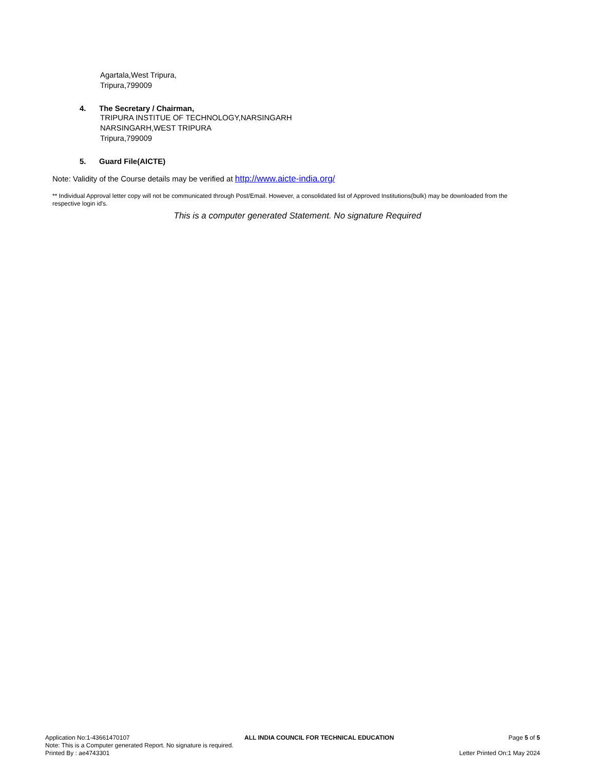Agartala,West Tripura,
Tripura,799009
4. The Secretary / Chairman,
TRIPURA INSTITUE OF TECHNOLOGY,NARSINGARH
NARSINGARH,WEST TRIPURA
Tripura,799009
5. Guard File(AICTE)
Note: Validity of the Course details may be verified at http://www.aicte-india.org/
** Individual Approval letter copy will not be communicated through Post/Email. However, a consolidated list of Approved Institutions(bulk) may be downloaded from the respective login id's.
This is a computer generated Statement. No signature Required
Application No:1-43661470107 ALL INDIA COUNCIL FOR TECHNICAL EDUCATION Page 5 of 5
Note: This is a Computer generated Report. No signature is required.
Printed By : ae4743301 Letter Printed On:1 May 2024